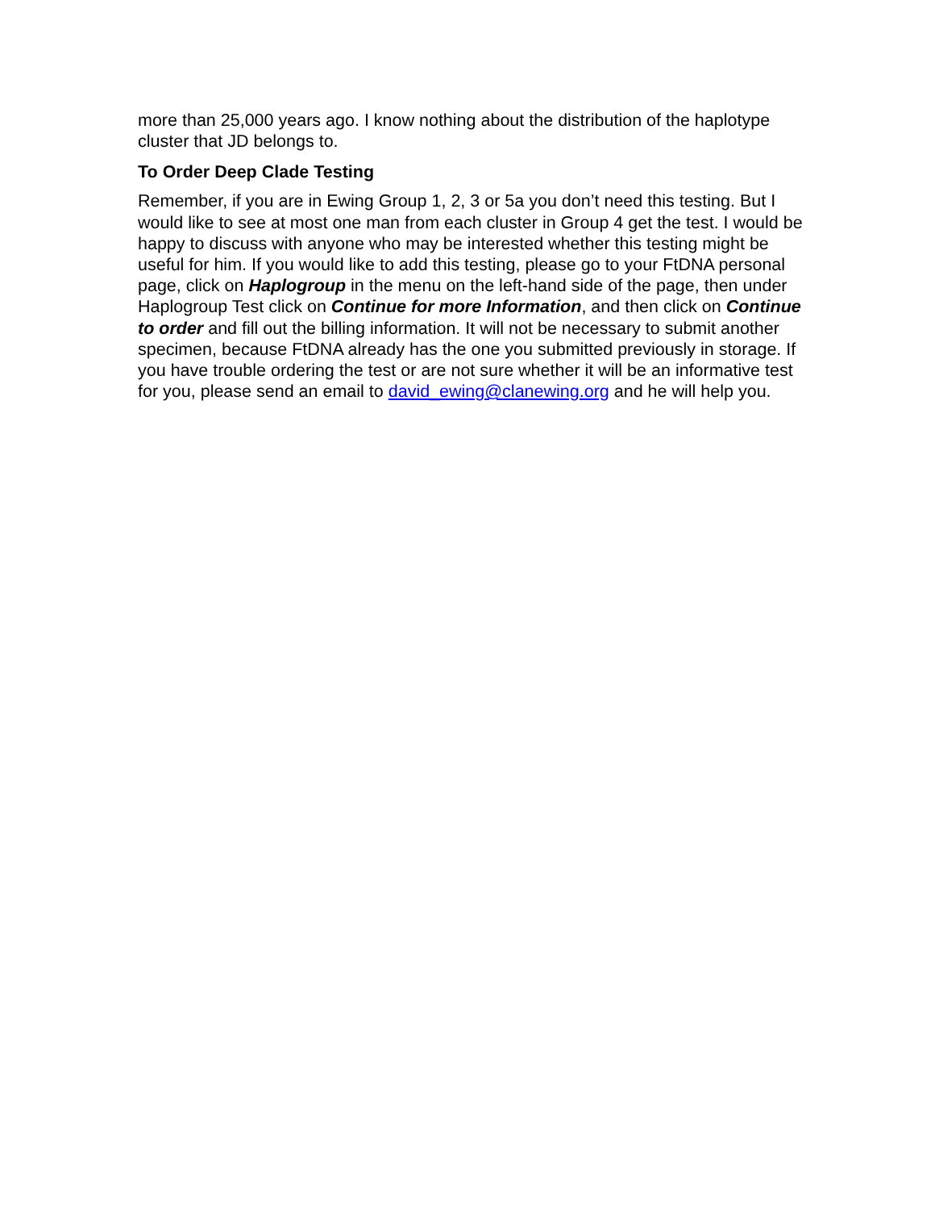more than 25,000 years ago. I know nothing about the distribution of the haplotype cluster that JD belongs to.
To Order Deep Clade Testing
Remember, if you are in Ewing Group 1, 2, 3 or 5a you don’t need this testing. But I would like to see at most one man from each cluster in Group 4 get the test. I would be happy to discuss with anyone who may be interested whether this testing might be useful for him. If you would like to add this testing, please go to your FtDNA personal page, click on Haplogroup in the menu on the left-hand side of the page, then under Haplogroup Test click on Continue for more Information, and then click on Continue to order and fill out the billing information. It will not be necessary to submit another specimen, because FtDNA already has the one you submitted previously in storage. If you have trouble ordering the test or are not sure whether it will be an informative test for you, please send an email to david_ewing@clanewing.org and he will help you.